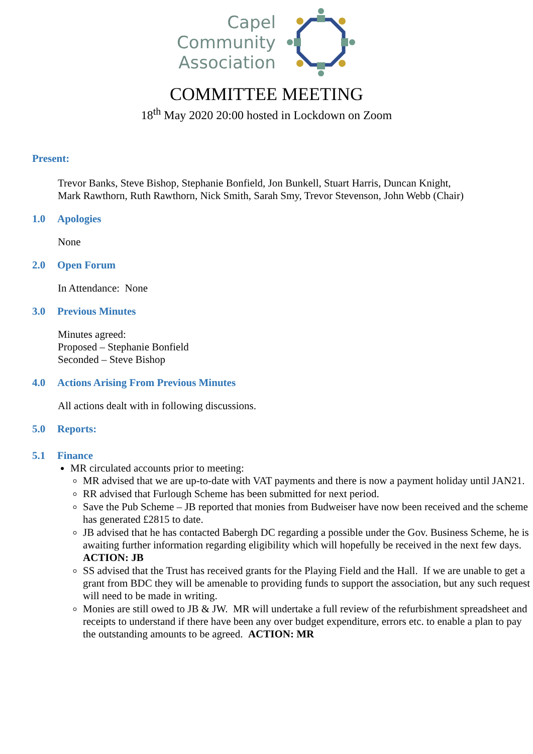Capel
Community
Association
COMMITTEE MEETING
18<sup>th</sup> May 2020 20:00 hosted in Lockdown on Zoom
Present:
Trevor Banks, Steve Bishop, Stephanie Bonfield, Jon Bunkell, Stuart Harris, Duncan Knight,
Mark Rawthorn, Ruth Rawthorn, Nick Smith, Sarah Smy, Trevor Stevenson, John Webb (Chair)
1.0 Apologies
None
2.0 Open Forum
In Attendance: None
3.0 Previous Minutes
Minutes agreed:
Proposed – Stephanie Bonfield
Seconded – Steve Bishop
4.0 Actions Arising From Previous Minutes
All actions dealt with in following discussions.
5.0 Reports:
5.1 Finance
MR circulated accounts prior to meeting:
MR advised that we are up-to-date with VAT payments and there is now a payment holiday until JAN21.
RR advised that Furlough Scheme has been submitted for next period.
Save the Pub Scheme – JB reported that monies from Budweiser have now been received and the scheme has generated £2815 to date.
JB advised that he has contacted Babergh DC regarding a possible under the Gov. Business Scheme, he is awaiting further information regarding eligibility which will hopefully be received in the next few days. ACTION: JB
SS advised that the Trust has received grants for the Playing Field and the Hall. If we are unable to get a grant from BDC they will be amenable to providing funds to support the association, but any such request will need to be made in writing.
Monies are still owed to JB & JW. MR will undertake a full review of the refurbishment spreadsheet and receipts to understand if there have been any over budget expenditure, errors etc. to enable a plan to pay the outstanding amounts to be agreed. ACTION: MR